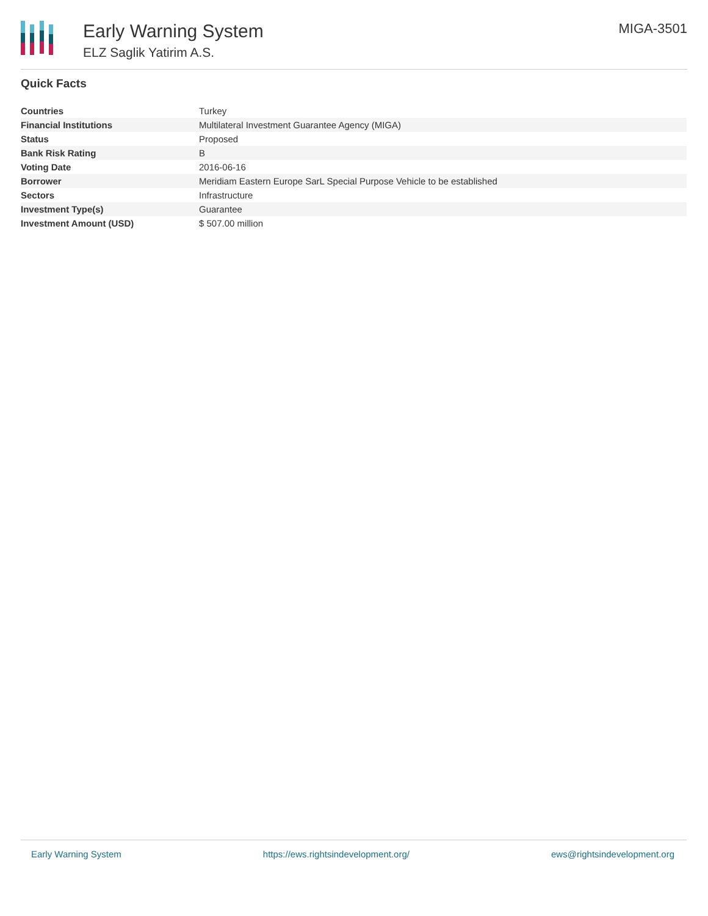Early Warning System
ELZ Saglik Yatirim A.S.
MIGA-3501
Quick Facts
| Countries | Turkey |
| Financial Institutions | Multilateral Investment Guarantee Agency (MIGA) |
| Status | Proposed |
| Bank Risk Rating | B |
| Voting Date | 2016-06-16 |
| Borrower | Meridiam Eastern Europe SarL Special Purpose Vehicle to be established |
| Sectors | Infrastructure |
| Investment Type(s) | Guarantee |
| Investment Amount (USD) | $ 507.00 million |
Early Warning System https://ews.rightsindevelopment.org/ ews@rightsindevelopment.org